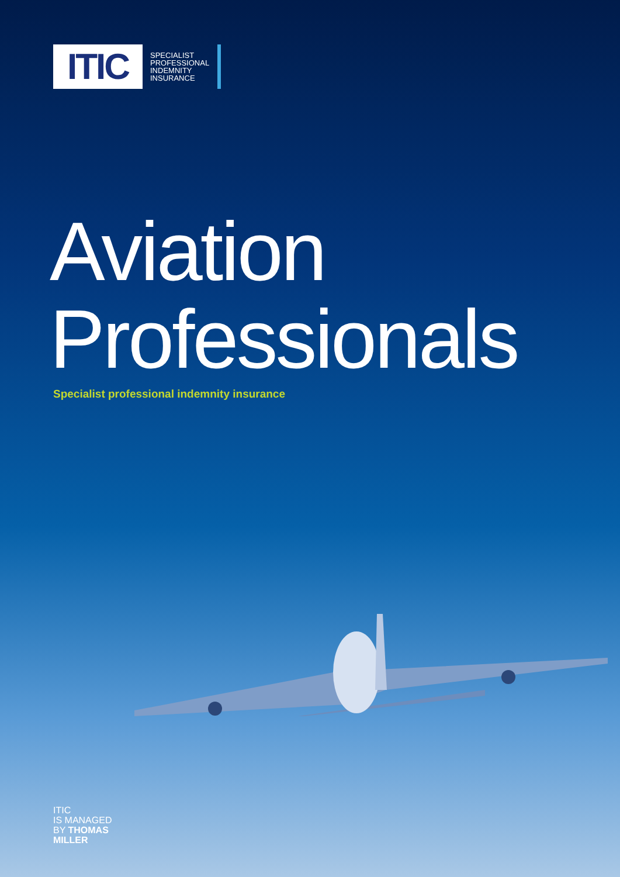ITIC
SPECIALIST
PROFESSIONAL
INDEMNITY
INSURANCE
Aviation
Professionals
Specialist professional indemnity insurance
ITIC
IS MANAGED
BY THOMAS
MILLER